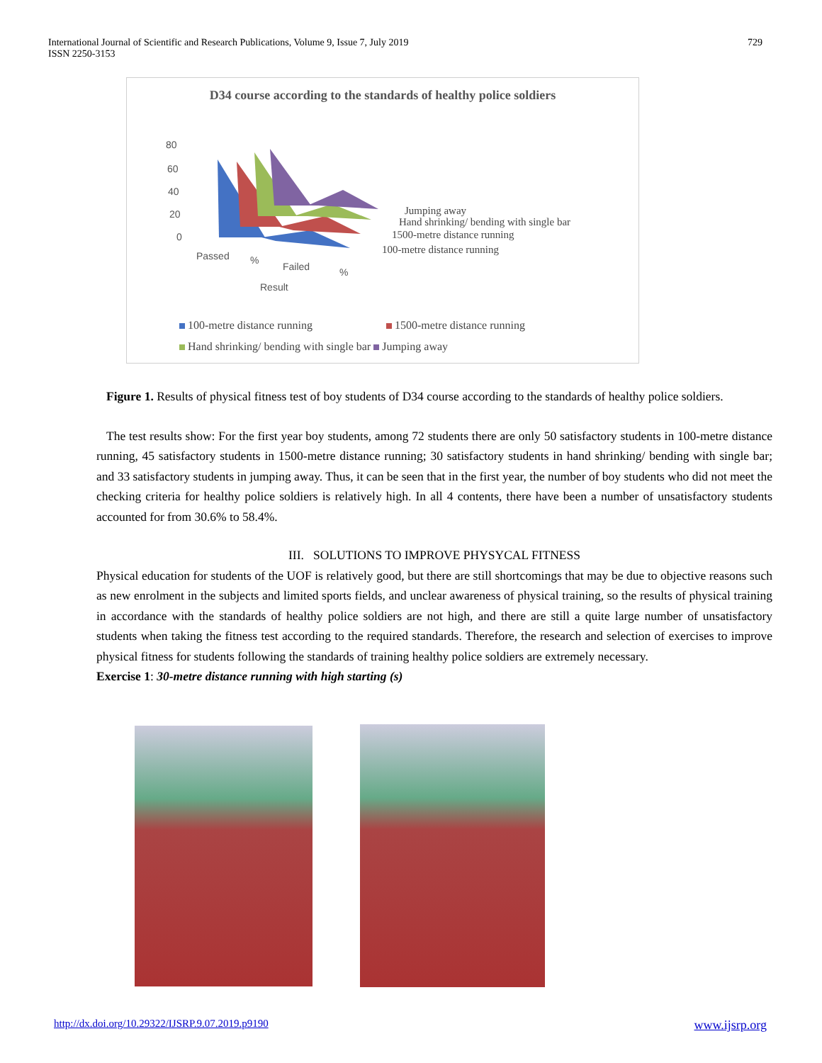International Journal of Scientific and Research Publications, Volume 9, Issue 7, July 2019
ISSN 2250-3153
729
D34 course according to the standards of healthy police soldiers
80
60
40
20
0
Passed %
Failed %
Result
Jumping away
Hand shrinking/ bending with single bar
1500-metre distance running
100-metre distance running
100-metre distance running 1500-metre distance running
Hand shrinking/ bending with single bar Jumping away
Figure 1. Results of physical fitness test of boy students of D34 course according to the standards of healthy police soldiers.
The test results show: For the first year boy students, among 72 students there are only 50 satisfactory students in 100-metre distance running, 45 satisfactory students in 1500-metre distance running; 30 satisfactory students in hand shrinking/ bending with single bar; and 33 satisfactory students in jumping away. Thus, it can be seen that in the first year, the number of boy students who did not meet the checking criteria for healthy police soldiers is relatively high. In all 4 contents, there have been a number of unsatisfactory students accounted for from 30.6% to 58.4%.
III. SOLUTIONS TO IMPROVE PHYSYCAL FITNESS
Physical education for students of the UOF is relatively good, but there are still shortcomings that may be due to objective reasons such as new enrolment in the subjects and limited sports fields, and unclear awareness of physical training, so the results of physical training in accordance with the standards of healthy police soldiers are not high, and there are still a quite large number of unsatisfactory students when taking the fitness test according to the required standards. Therefore, the research and selection of exercises to improve physical fitness for students following the standards of training healthy police soldiers are extremely necessary.
Exercise 1: 30-metre distance running with high starting (s)
http://dx.doi.org/10.29322/IJSRP.9.07.2019.p9190 www.ijsrp.org